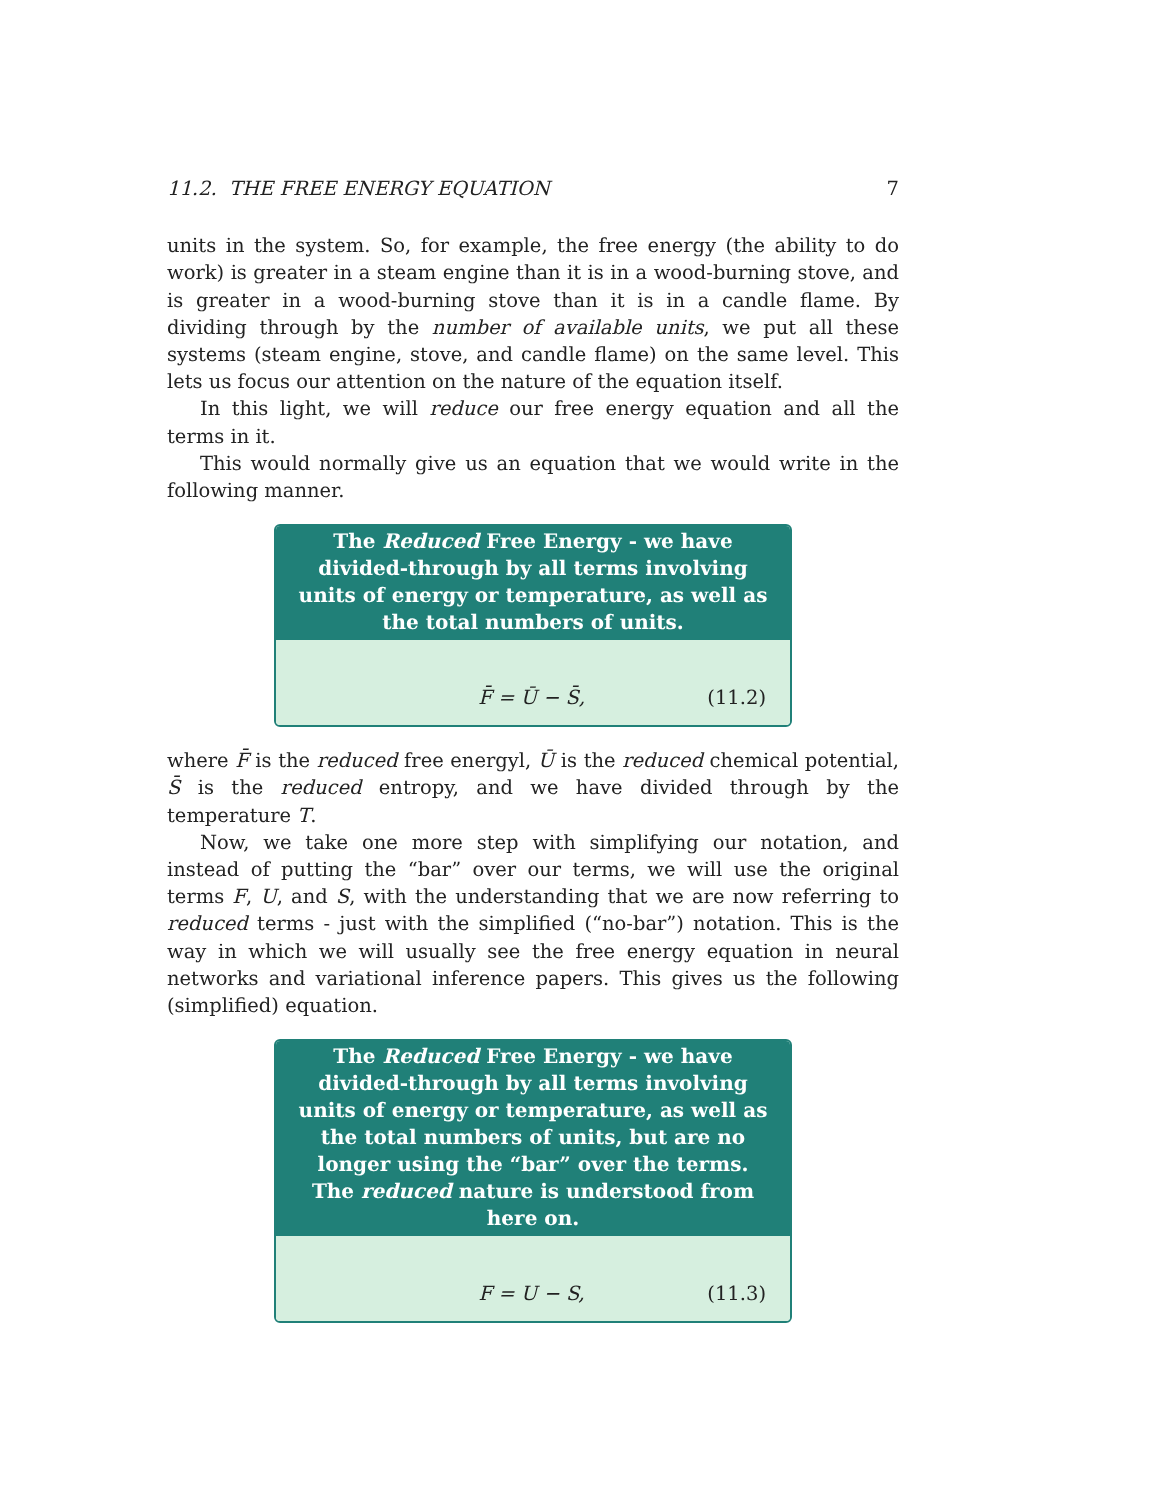11.2. THE FREE ENERGY EQUATION 7
units in the system. So, for example, the free energy (the ability to do work) is greater in a steam engine than it is in a wood-burning stove, and is greater in a wood-burning stove than it is in a candle flame. By dividing through by the number of available units, we put all these systems (steam engine, stove, and candle flame) on the same level. This lets us focus our attention on the nature of the equation itself.
In this light, we will reduce our free energy equation and all the terms in it.
This would normally give us an equation that we would write in the following manner.
The Reduced Free Energy - we have divided-through by all terms involving units of energy or temperature, as well as the total numbers of units.
F̄ = Ū − S̄, (11.2)
where F̄ is the reduced free energyl, Ū is the reduced chemical potential, S̄ is the reduced entropy, and we have divided through by the temperature T.
Now, we take one more step with simplifying our notation, and instead of putting the “bar” over our terms, we will use the original terms F, U, and S, with the understanding that we are now referring to reduced terms - just with the simplified (“no-bar”) notation. This is the way in which we will usually see the free energy equation in neural networks and variational inference papers. This gives us the following (simplified) equation.
The Reduced Free Energy - we have divided-through by all terms involving units of energy or temperature, as well as the total numbers of units, but are no longer using the “bar” over the terms. The reduced nature is understood from here on.
F = U − S, (11.3)